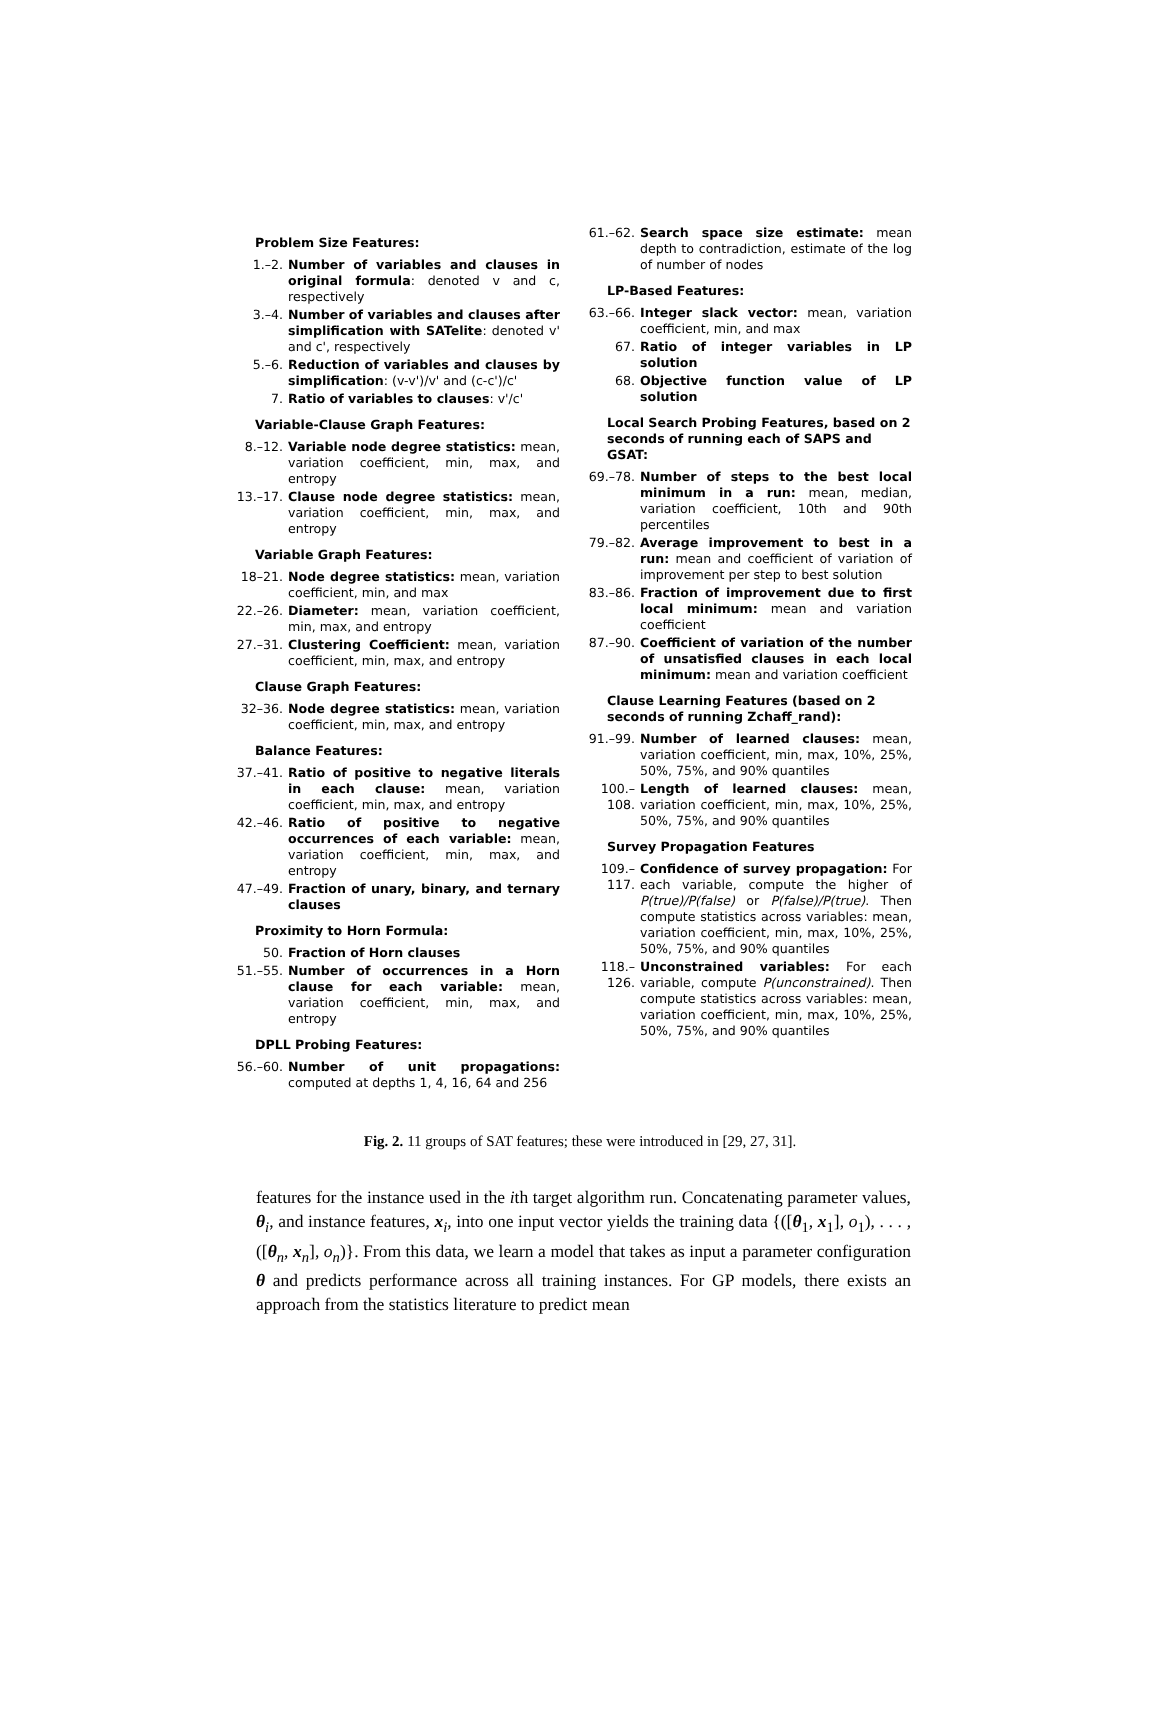Problem Size Features:
1.–2. Number of variables and clauses in original formula: denoted v and c, respectively
3.–4. Number of variables and clauses after simplification with SATelite: denoted v' and c', respectively
5.–6. Reduction of variables and clauses by simplification: (v-v')/v' and (c-c')/c'
7. Ratio of variables to clauses: v'/c'
Variable-Clause Graph Features:
8.–12. Variable node degree statistics: mean, variation coefficient, min, max, and entropy
13.–17. Clause node degree statistics: mean, variation coefficient, min, max, and entropy
Variable Graph Features:
18–21. Node degree statistics: mean, variation coefficient, min, and max
22.–26. Diameter: mean, variation coefficient, min, max, and entropy
27.–31. Clustering Coefficient: mean, variation coefficient, min, max, and entropy
Clause Graph Features:
32–36. Node degree statistics: mean, variation coefficient, min, max, and entropy
Balance Features:
37.–41. Ratio of positive to negative literals in each clause: mean, variation coefficient, min, max, and entropy
42.–46. Ratio of positive to negative occurrences of each variable: mean, variation coefficient, min, max, and entropy
47.–49. Fraction of unary, binary, and ternary clauses
Proximity to Horn Formula:
50. Fraction of Horn clauses
51.–55. Number of occurrences in a Horn clause for each variable: mean, variation coefficient, min, max, and entropy
DPLL Probing Features:
56.–60. Number of unit propagations: computed at depths 1, 4, 16, 64 and 256
61.–62. Search space size estimate: mean depth to contradiction, estimate of the log of number of nodes
LP-Based Features:
63.–66. Integer slack vector: mean, variation coefficient, min, and max
67. Ratio of integer variables in LP solution
68. Objective function value of LP solution
Local Search Probing Features, based on 2 seconds of running each of SAPS and GSAT:
69.–78. Number of steps to the best local minimum in a run: mean, median, variation coefficient, 10th and 90th percentiles
79.–82. Average improvement to best in a run: mean and coefficient of variation of improvement per step to best solution
83.–86. Fraction of improvement due to first local minimum: mean and variation coefficient
87.–90. Coefficient of variation of the number of unsatisfied clauses in each local minimum: mean and variation coefficient
Clause Learning Features (based on 2 seconds of running Zchaff_rand):
91.–99. Number of learned clauses: mean, variation coefficient, min, max, 10%, 25%, 50%, 75%, and 90% quantiles
100.–108. Length of learned clauses: mean, variation coefficient, min, max, 10%, 25%, 50%, 75%, and 90% quantiles
Survey Propagation Features
109.–117. Confidence of survey propagation: For each variable, compute the higher of P(true)/P(false) or P(false)/P(true). Then compute statistics across variables: mean, variation coefficient, min, max, 10%, 25%, 50%, 75%, and 90% quantiles
118.–126. Unconstrained variables: For each variable, compute P(unconstrained). Then compute statistics across variables: mean, variation coefficient, min, max, 10%, 25%, 50%, 75%, and 90% quantiles
Fig. 2. 11 groups of SAT features; these were introduced in [29, 27, 31].
features for the instance used in the ith target algorithm run. Concatenating parameter values, θ<sub>i</sub>, and instance features, x<sub>i</sub>, into one input vector yields the training data {([θ<sub>1</sub>, x<sub>1</sub>], o<sub>1</sub>), . . . , ([θ<sub>n</sub>, x<sub>n</sub>], o<sub>n</sub>)}. From this data, we learn a model that takes as input a parameter configuration θ and predicts performance across all training instances. For GP models, there exists an approach from the statistics literature to predict mean